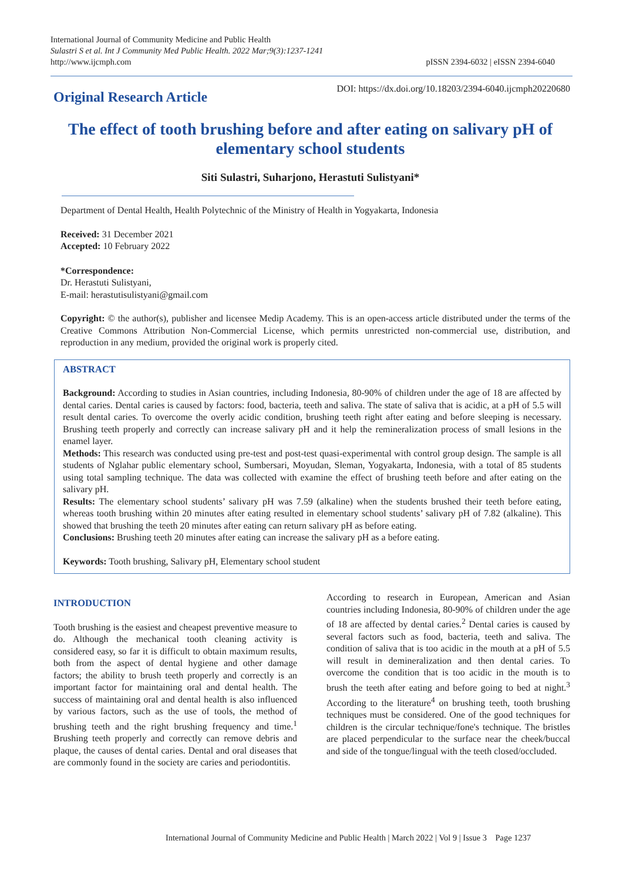International Journal of Community Medicine and Public Health
Sulastri S et al. Int J Community Med Public Health. 2022 Mar;9(3):1237-1241
http://www.ijcmph.com
pISSN 2394-6032 | eISSN 2394-6040
Original Research Article
DOI: https://dx.doi.org/10.18203/2394-6040.ijcmph20220680
The effect of tooth brushing before and after eating on salivary pH of elementary school students
Siti Sulastri, Suharjono, Herastuti Sulistyani*
Department of Dental Health, Health Polytechnic of the Ministry of Health in Yogyakarta, Indonesia
Received: 31 December 2021
Accepted: 10 February 2022
*Correspondence:
Dr. Herastuti Sulistyani,
E-mail: herastutisulistyani@gmail.com
Copyright: © the author(s), publisher and licensee Medip Academy. This is an open-access article distributed under the terms of the Creative Commons Attribution Non-Commercial License, which permits unrestricted non-commercial use, distribution, and reproduction in any medium, provided the original work is properly cited.
ABSTRACT
Background: According to studies in Asian countries, including Indonesia, 80-90% of children under the age of 18 are affected by dental caries. Dental caries is caused by factors: food, bacteria, teeth and saliva. The state of saliva that is acidic, at a pH of 5.5 will result dental caries. To overcome the overly acidic condition, brushing teeth right after eating and before sleeping is necessary. Brushing teeth properly and correctly can increase salivary pH and it help the remineralization process of small lesions in the enamel layer.
Methods: This research was conducted using pre-test and post-test quasi-experimental with control group design. The sample is all students of Nglahar public elementary school, Sumbersari, Moyudan, Sleman, Yogyakarta, Indonesia, with a total of 85 students using total sampling technique. The data was collected with examine the effect of brushing teeth before and after eating on the salivary pH.
Results: The elementary school students’ salivary pH was 7.59 (alkaline) when the students brushed their teeth before eating, whereas tooth brushing within 20 minutes after eating resulted in elementary school students’ salivary pH of 7.82 (alkaline). This showed that brushing the teeth 20 minutes after eating can return salivary pH as before eating.
Conclusions: Brushing teeth 20 minutes after eating can increase the salivary pH as a before eating.
Keywords: Tooth brushing, Salivary pH, Elementary school student
INTRODUCTION
Tooth brushing is the easiest and cheapest preventive measure to do. Although the mechanical tooth cleaning activity is considered easy, so far it is difficult to obtain maximum results, both from the aspect of dental hygiene and other damage factors; the ability to brush teeth properly and correctly is an important factor for maintaining oral and dental health. The success of maintaining oral and dental health is also influenced by various factors, such as the use of tools, the method of brushing teeth and the right brushing frequency and time.<sup>1</sup> Brushing teeth properly and correctly can remove debris and plaque, the causes of dental caries. Dental and oral diseases that are commonly found in the society are caries and periodontitis.
According to research in European, American and Asian countries including Indonesia, 80-90% of children under the age of 18 are affected by dental caries.<sup>2</sup> Dental caries is caused by several factors such as food, bacteria, teeth and saliva. The condition of saliva that is too acidic in the mouth at a pH of 5.5 will result in demineralization and then dental caries. To overcome the condition that is too acidic in the mouth is to brush the teeth after eating and before going to bed at night.<sup>3</sup> According to the literature<sup>4</sup> on brushing teeth, tooth brushing techniques must be considered. One of the good techniques for children is the circular technique/fone's technique. The bristles are placed perpendicular to the surface near the cheek/buccal and side of the tongue/lingual with the teeth closed/occluded.
International Journal of Community Medicine and Public Health | March 2022 | Vol 9 | Issue 3 Page 1237